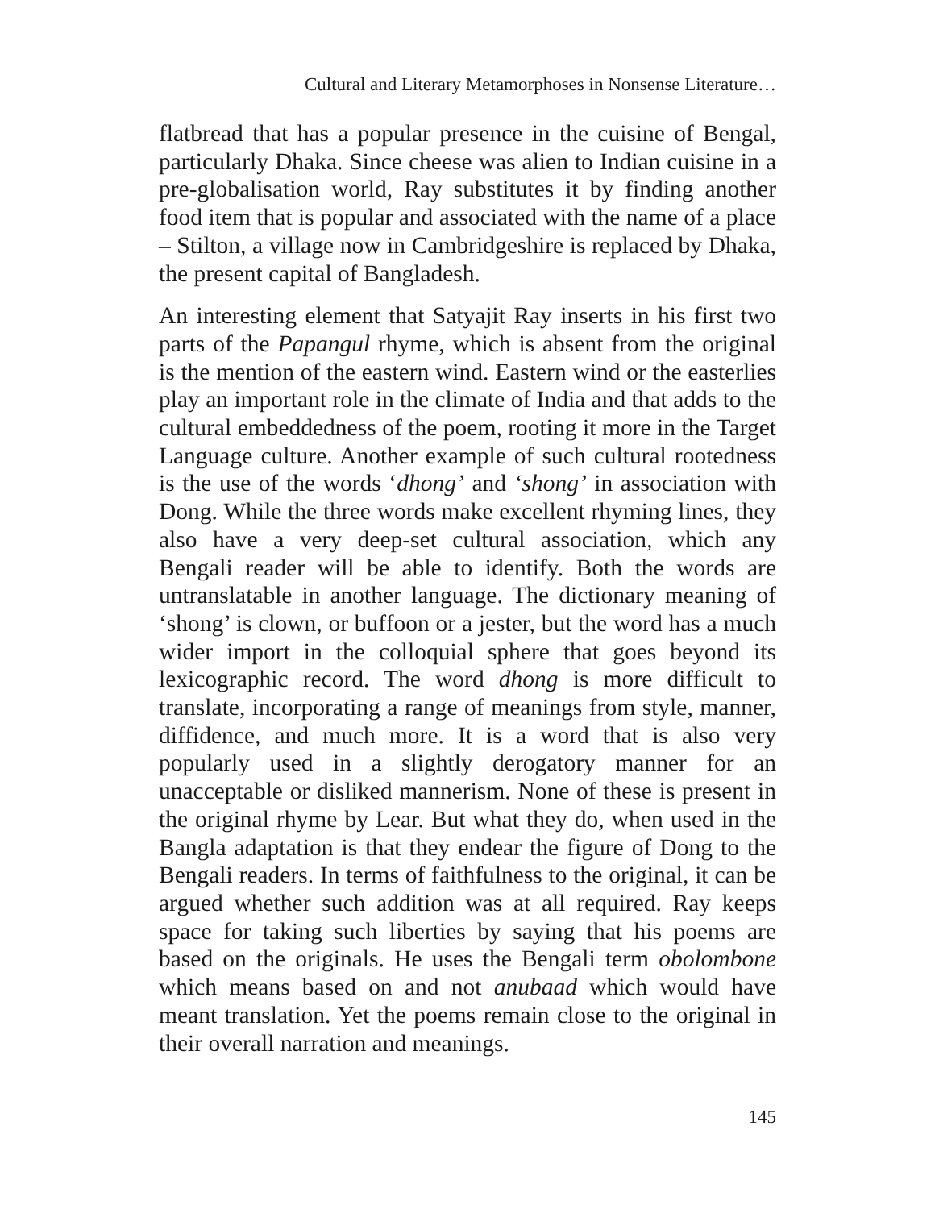Cultural and Literary Metamorphoses in Nonsense Literature…
flatbread that has a popular presence in the cuisine of Bengal, particularly Dhaka. Since cheese was alien to Indian cuisine in a pre-globalisation world, Ray substitutes it by finding another food item that is popular and associated with the name of a place – Stilton, a village now in Cambridgeshire is replaced by Dhaka, the present capital of Bangladesh.
An interesting element that Satyajit Ray inserts in his first two parts of the Papangul rhyme, which is absent from the original is the mention of the eastern wind. Eastern wind or the easterlies play an important role in the climate of India and that adds to the cultural embeddedness of the poem, rooting it more in the Target Language culture. Another example of such cultural rootedness is the use of the words ‘dhong’ and ‘shong’ in association with Dong. While the three words make excellent rhyming lines, they also have a very deep-set cultural association, which any Bengali reader will be able to identify. Both the words are untranslatable in another language. The dictionary meaning of ‘shong’ is clown, or buffoon or a jester, but the word has a much wider import in the colloquial sphere that goes beyond its lexicographic record. The word dhong is more difficult to translate, incorporating a range of meanings from style, manner, diffidence, and much more. It is a word that is also very popularly used in a slightly derogatory manner for an unacceptable or disliked mannerism. None of these is present in the original rhyme by Lear. But what they do, when used in the Bangla adaptation is that they endear the figure of Dong to the Bengali readers. In terms of faithfulness to the original, it can be argued whether such addition was at all required. Ray keeps space for taking such liberties by saying that his poems are based on the originals. He uses the Bengali term obolombone which means based on and not anubaad which would have meant translation. Yet the poems remain close to the original in their overall narration and meanings.
145